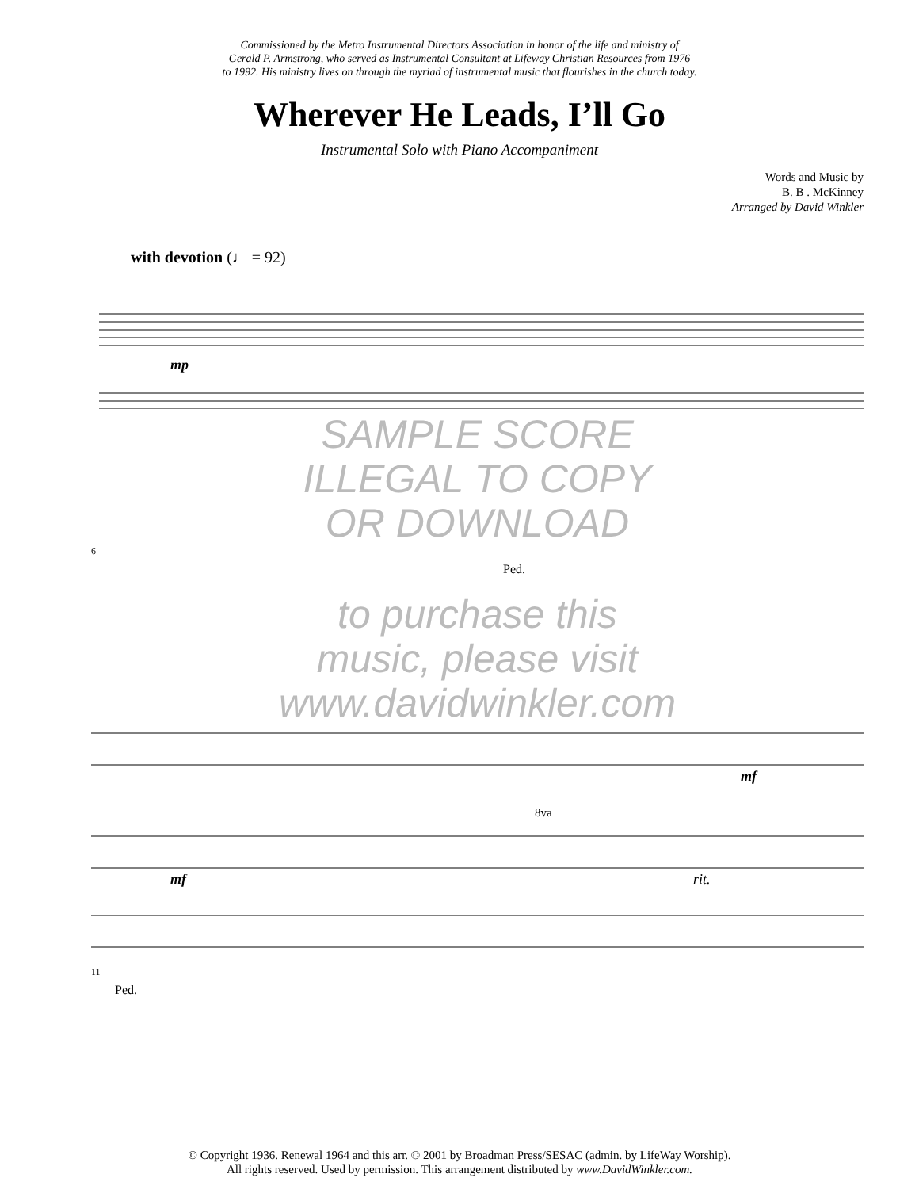Commissioned by the Metro Instrumental Directors Association in honor of the life and ministry of
Gerald P. Armstrong, who served as Instrumental Consultant at Lifeway Christian Resources from 1976
to 1992. His ministry lives on through the myriad of instrumental music that flourishes in the church today.
Wherever He Leads, I’ll Go
Instrumental Solo with Piano Accompaniment
Words and Music by
B. B . McKinney
Arranged by David Winkler
with devotion (♩ = 92)
mp
SAMPLE SCORE
ILLEGAL TO COPY
OR DOWNLOAD
6
Ped.
to purchase this
music, please visit
www.davidwinkler.com
mf
8va
mf
rit.
11
Ped.
© Copyright 1936. Renewal 1964 and this arr. © 2001 by Broadman Press/SESAC (admin. by LifeWay Worship).
All rights reserved. Used by permission. This arrangement distributed by www.DavidWinkler.com.